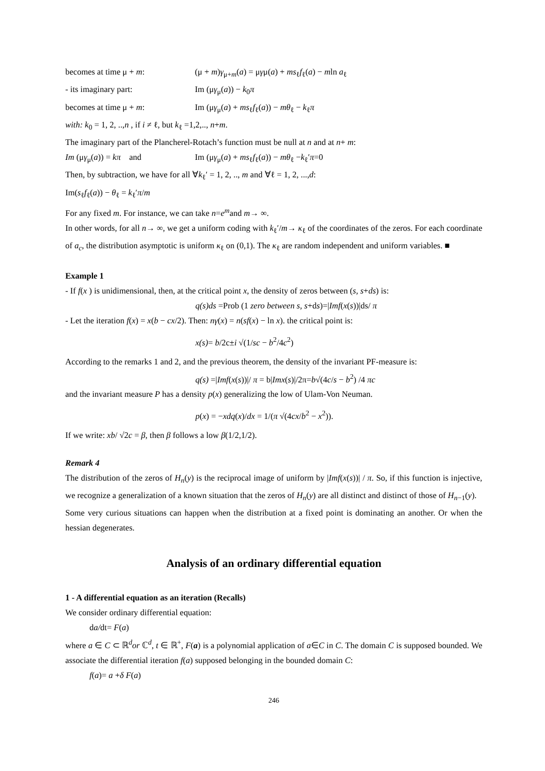becomes at time μ + m: (μ + m)γ<sub>μ+m</sub>(a) = μγμ(a) + ms<sub>ℓ</sub>f<sub>ℓ</sub>(a) − mln a<sub>ℓ</sub>
- its imaginary part: Im (μγ<sub>μ</sub>(a)) − k<sub>0</sub>π
becomes at time μ + m: Im (μγ<sub>μ</sub>(a) + ms<sub>ℓ</sub>f<sub>ℓ</sub>(a)) − mθ<sub>ℓ</sub> − k<sub>ℓ</sub>π
with: k<sub>0</sub> = 1, 2, ..,n , if i ≠ ℓ, but k<sub>ℓ</sub> =1,2,.., n+m.
The imaginary part of the Plancherel-Rotach’s function must be null at n and at n+ m:
Im (μγ<sub>μ</sub>(a)) = kπ and Im (μγ<sub>μ</sub>(a) + ms<sub>ℓ</sub>f<sub>ℓ</sub>(a)) − mθ<sub>ℓ</sub> −k<sub>ℓ</sub>′π=0
Then, by subtraction, we have for all ∀k<sub>ℓ</sub>′ = 1, 2, .., m and ∀ℓ = 1, 2, ...,d:
Im(s<sub>ℓ</sub>f<sub>ℓ</sub>(a)) − θ<sub>ℓ</sub> = k<sub>ℓ</sub>′π/m
For any fixed m. For instance, we can take n=e<sup>m</sup>and m→ ∞.
In other words, for all n→ ∞, we get a uniform coding with k<sub>ℓ</sub>′/m→ κ<sub>ℓ</sub> of the coordinates of the zeros. For each coordinate of a<sub>c</sub>, the distribution asymptotic is uniform κ<sub>ℓ</sub> on (0,1). The κ<sub>ℓ</sub> are random independent and uniform variables. ■
Example 1
- If f(x ) is unidimensional, then, at the critical point x, the density of zeros between (s, s+ds) is:
q(s)ds =Prob (1 zero between s, s+ds)=|Imf(x(s))|ds/ π
- Let the iteration f(x) = x(b − cx/2). Then: nγ(x) = n(sf(x) − ln x). the critical point is:
x(s)= b/2c±i √(1/sc − b<sup>2</sup>/4c<sup>2</sup>)
According to the remarks 1 and 2, and the previous theorem, the density of the invariant PF-measure is:
q(s) =|Imf(x(s))|/ π = b|Imx(s)|/2π=b√(4c/s − b<sup>2</sup>) /4 πc
and the invariant measure P has a density p(x) generalizing the low of Ulam-Von Neuman.
p(x) = −xdq(x)/dx = 1/(π √(4cx/b<sup>2</sup> − x<sup>2</sup>)).
If we write: xb/ √2c = β, then β follows a low β(1/2,1/2).
Remark 4
The distribution of the zeros of H<sub>n</sub>(y) is the reciprocal image of uniform by |Imf(x(s))| / π. So, if this function is injective, we recognize a generalization of a known situation that the zeros of H<sub>n</sub>(y) are all distinct and distinct of those of H<sub>n−1</sub>(y).
Some very curious situations can happen when the distribution at a fixed point is dominating an another. Or when the hessian degenerates.
Analysis of an ordinary differential equation
1 - A differential equation as an iteration (Recalls)
We consider ordinary differential equation:
da/dt= F(a)
where a ∈ C ⊂ ℝ<sup>d</sup>or ℂ<sup>d</sup>, t ∈ ℝ<sup>+</sup>, F(a) is a polynomial application of a∈C in C. The domain C is supposed bounded. We associate the differential iteration f(a) supposed belonging in the bounded domain C:
f(a)= a +δ F(a)
246